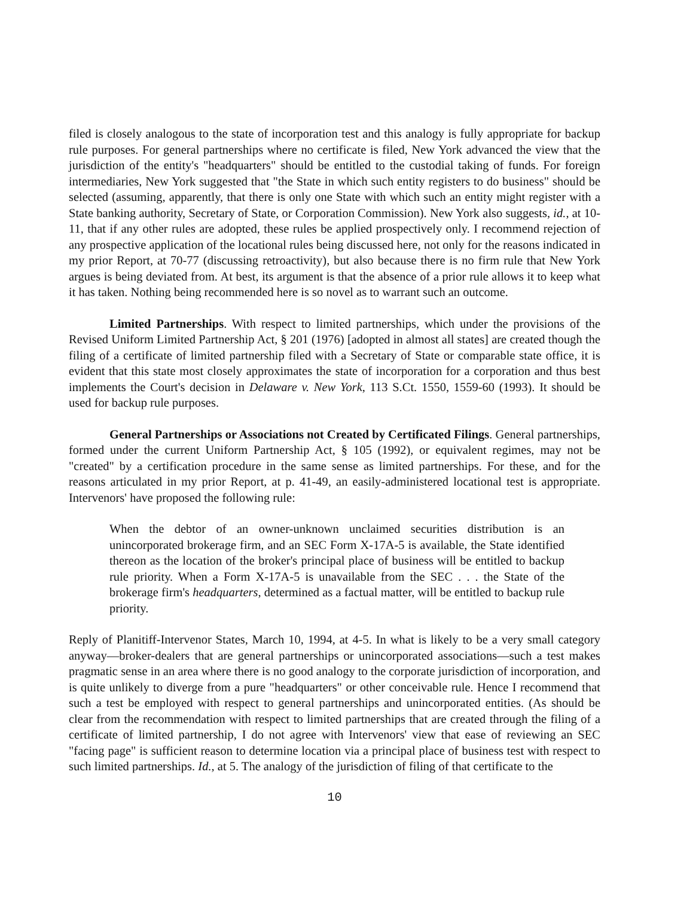filed is closely analogous to the state of incorporation test and this analogy is fully appropriate for backup rule purposes. For general partnerships where no certificate is filed, New York advanced the view that the jurisdiction of the entity's "headquarters" should be entitled to the custodial taking of funds. For foreign intermediaries, New York suggested that "the State in which such entity registers to do business" should be selected (assuming, apparently, that there is only one State with which such an entity might register with a State banking authority, Secretary of State, or Corporation Commission). New York also suggests, id., at 10-11, that if any other rules are adopted, these rules be applied prospectively only. I recommend rejection of any prospective application of the locational rules being discussed here, not only for the reasons indicated in my prior Report, at 70-77 (discussing retroactivity), but also because there is no firm rule that New York argues is being deviated from. At best, its argument is that the absence of a prior rule allows it to keep what it has taken. Nothing being recommended here is so novel as to warrant such an outcome.
Limited Partnerships. With respect to limited partnerships, which under the provisions of the Revised Uniform Limited Partnership Act, § 201 (1976) [adopted in almost all states] are created though the filing of a certificate of limited partnership filed with a Secretary of State or comparable state office, it is evident that this state most closely approximates the state of incorporation for a corporation and thus best implements the Court's decision in Delaware v. New York, 113 S.Ct. 1550, 1559-60 (1993). It should be used for backup rule purposes.
General Partnerships or Associations not Created by Certificated Filings. General partnerships, formed under the current Uniform Partnership Act, § 105 (1992), or equivalent regimes, may not be "created" by a certification procedure in the same sense as limited partnerships. For these, and for the reasons articulated in my prior Report, at p. 41-49, an easily-administered locational test is appropriate. Intervenors' have proposed the following rule:
When the debtor of an owner-unknown unclaimed securities distribution is an unincorporated brokerage firm, and an SEC Form X-17A-5 is available, the State identified thereon as the location of the broker's principal place of business will be entitled to backup rule priority. When a Form X-17A-5 is unavailable from the SEC . . . the State of the brokerage firm's headquarters, determined as a factual matter, will be entitled to backup rule priority.
Reply of Planitiff-Intervenor States, March 10, 1994, at 4-5. In what is likely to be a very small category anyway—broker-dealers that are general partnerships or unincorporated associations—such a test makes pragmatic sense in an area where there is no good analogy to the corporate jurisdiction of incorporation, and is quite unlikely to diverge from a pure "headquarters" or other conceivable rule. Hence I recommend that such a test be employed with respect to general partnerships and unincorporated entities. (As should be clear from the recommendation with respect to limited partnerships that are created through the filing of a certificate of limited partnership, I do not agree with Intervenors' view that ease of reviewing an SEC "facing page" is sufficient reason to determine location via a principal place of business test with respect to such limited partnerships. Id., at 5. The analogy of the jurisdiction of filing of that certificate to the
10